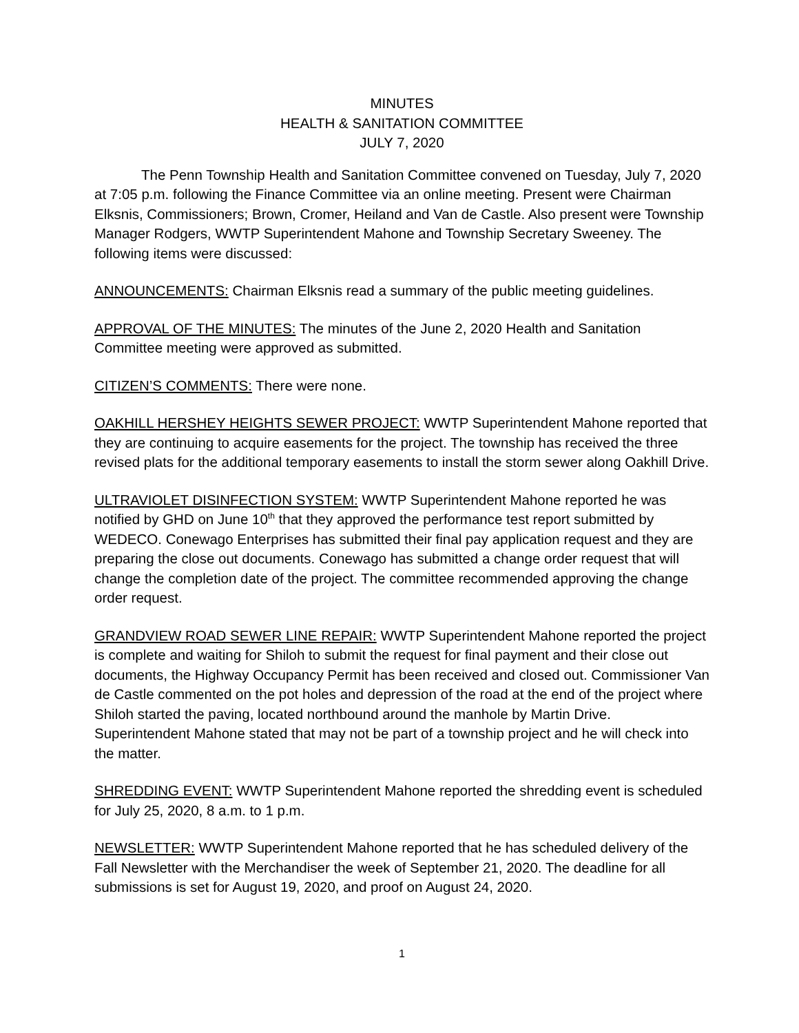MINUTES
HEALTH & SANITATION COMMITTEE
JULY 7, 2020
The Penn Township Health and Sanitation Committee convened on Tuesday, July 7, 2020 at 7:05 p.m. following the Finance Committee via an online meeting. Present were Chairman Elksnis, Commissioners; Brown, Cromer, Heiland and Van de Castle. Also present were Township Manager Rodgers, WWTP Superintendent Mahone and Township Secretary Sweeney. The following items were discussed:
ANNOUNCEMENTS: Chairman Elksnis read a summary of the public meeting guidelines.
APPROVAL OF THE MINUTES: The minutes of the June 2, 2020 Health and Sanitation Committee meeting were approved as submitted.
CITIZEN’S COMMENTS: There were none.
OAKHILL HERSHEY HEIGHTS SEWER PROJECT: WWTP Superintendent Mahone reported that they are continuing to acquire easements for the project. The township has received the three revised plats for the additional temporary easements to install the storm sewer along Oakhill Drive.
ULTRAVIOLET DISINFECTION SYSTEM: WWTP Superintendent Mahone reported he was notified by GHD on June 10<sup>th</sup> that they approved the performance test report submitted by WEDECO. Conewago Enterprises has submitted their final pay application request and they are preparing the close out documents. Conewago has submitted a change order request that will change the completion date of the project. The committee recommended approving the change order request.
GRANDVIEW ROAD SEWER LINE REPAIR: WWTP Superintendent Mahone reported the project is complete and waiting for Shiloh to submit the request for final payment and their close out documents, the Highway Occupancy Permit has been received and closed out. Commissioner Van de Castle commented on the pot holes and depression of the road at the end of the project where Shiloh started the paving, located northbound around the manhole by Martin Drive. Superintendent Mahone stated that may not be part of a township project and he will check into the matter.
SHREDDING EVENT: WWTP Superintendent Mahone reported the shredding event is scheduled for July 25, 2020, 8 a.m. to 1 p.m.
NEWSLETTER: WWTP Superintendent Mahone reported that he has scheduled delivery of the Fall Newsletter with the Merchandiser the week of September 21, 2020. The deadline for all submissions is set for August 19, 2020, and proof on August 24, 2020.
1